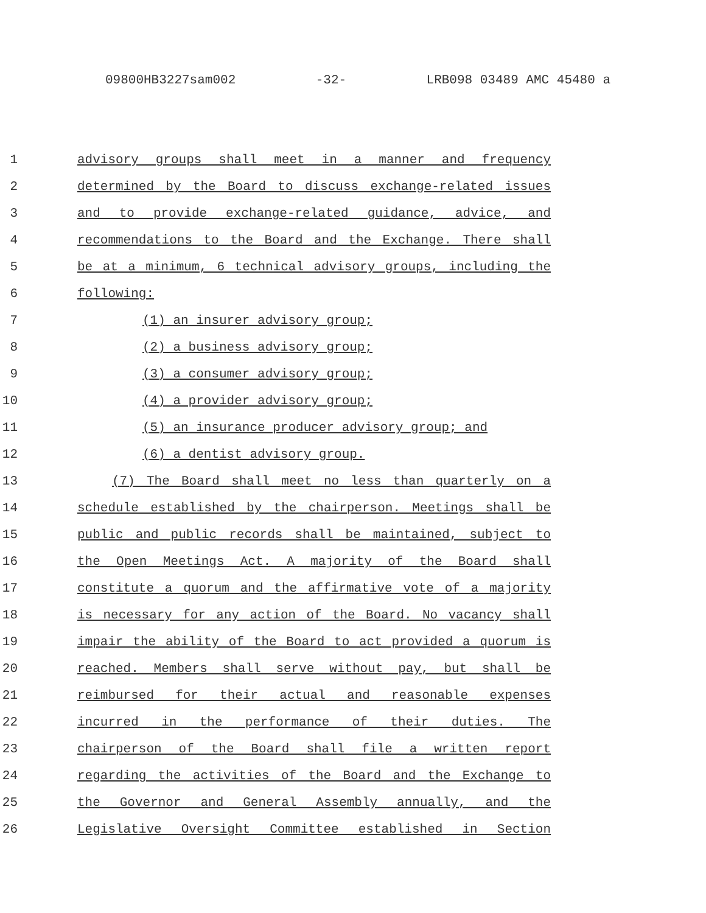09800HB3227sam002 -32- LRB098 03489 AMC 45480 a
1 advisory groups shall meet in a manner and frequency
2 determined by the Board to discuss exchange-related issues
3 and to provide exchange-related guidance, advice, and
4 recommendations to the Board and the Exchange. There shall
5 be at a minimum, 6 technical advisory groups, including the
6 following:
7 (1) an insurer advisory group;
8 (2) a business advisory group;
9 (3) a consumer advisory group;
10 (4) a provider advisory group;
11 (5) an insurance producer advisory group; and
12 (6) a dentist advisory group.
13 (7) The Board shall meet no less than quarterly on a
14 schedule established by the chairperson. Meetings shall be
15 public and public records shall be maintained, subject to
16 the Open Meetings Act. A majority of the Board shall
17 constitute a quorum and the affirmative vote of a majority
18 is necessary for any action of the Board. No vacancy shall
19 impair the ability of the Board to act provided a quorum is
20 reached. Members shall serve without pay, but shall be
21 reimbursed for their actual and reasonable expenses
22 incurred in the performance of their duties. The
23 chairperson of the Board shall file a written report
24 regarding the activities of the Board and the Exchange to
25 the Governor and General Assembly annually, and the
26 Legislative Oversight Committee established in Section